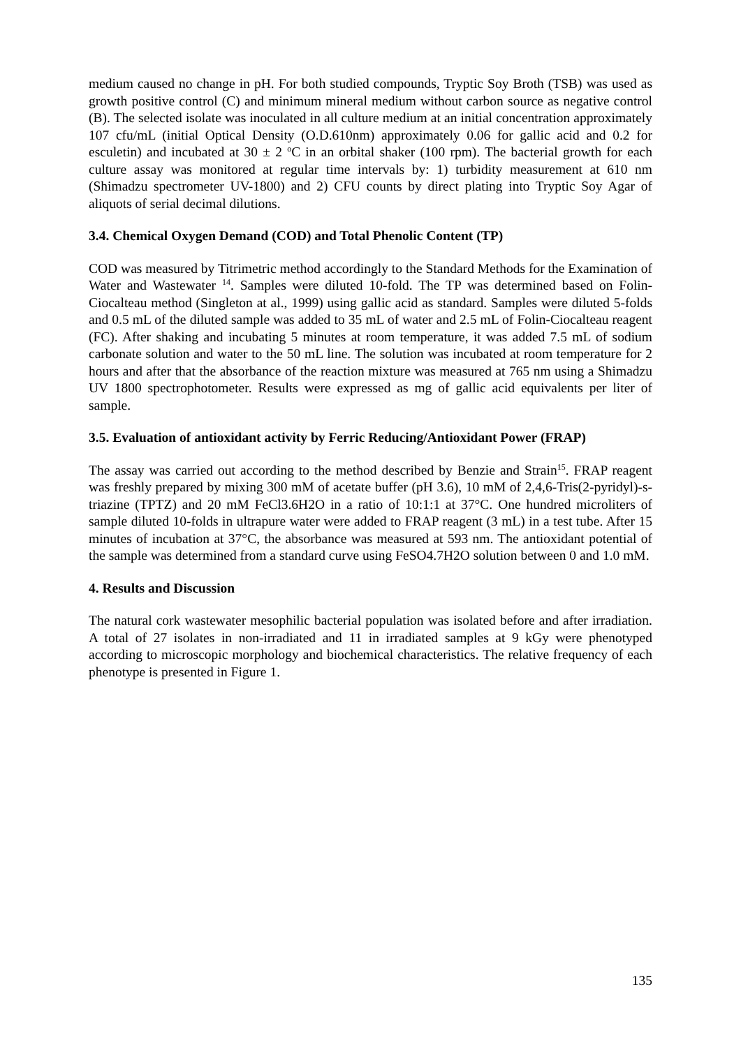medium caused no change in pH. For both studied compounds, Tryptic Soy Broth (TSB) was used as growth positive control (C) and minimum mineral medium without carbon source as negative control (B). The selected isolate was inoculated in all culture medium at an initial concentration approximately 107 cfu/mL (initial Optical Density (O.D.610nm) approximately 0.06 for gallic acid and 0.2 for esculetin) and incubated at 30 ± 2 <sup>o</sup>C in an orbital shaker (100 rpm). The bacterial growth for each culture assay was monitored at regular time intervals by: 1) turbidity measurement at 610 nm (Shimadzu spectrometer UV-1800) and 2) CFU counts by direct plating into Tryptic Soy Agar of aliquots of serial decimal dilutions.
3.4. Chemical Oxygen Demand (COD) and Total Phenolic Content (TP)
COD was measured by Titrimetric method accordingly to the Standard Methods for the Examination of Water and Wastewater <sup>14</sup>. Samples were diluted 10-fold. The TP was determined based on Folin-Ciocalteau method (Singleton at al., 1999) using gallic acid as standard. Samples were diluted 5-folds and 0.5 mL of the diluted sample was added to 35 mL of water and 2.5 mL of Folin-Ciocalteau reagent (FC). After shaking and incubating 5 minutes at room temperature, it was added 7.5 mL of sodium carbonate solution and water to the 50 mL line. The solution was incubated at room temperature for 2 hours and after that the absorbance of the reaction mixture was measured at 765 nm using a Shimadzu UV 1800 spectrophotometer. Results were expressed as mg of gallic acid equivalents per liter of sample.
3.5. Evaluation of antioxidant activity by Ferric Reducing/Antioxidant Power (FRAP)
The assay was carried out according to the method described by Benzie and Strain<sup>15</sup>. FRAP reagent was freshly prepared by mixing 300 mM of acetate buffer (pH 3.6), 10 mM of 2,4,6-Tris(2-pyridyl)-s-triazine (TPTZ) and 20 mM FeCl3.6H2O in a ratio of 10:1:1 at 37°C. One hundred microliters of sample diluted 10-folds in ultrapure water were added to FRAP reagent (3 mL) in a test tube. After 15 minutes of incubation at 37°C, the absorbance was measured at 593 nm. The antioxidant potential of the sample was determined from a standard curve using FeSO4.7H2O solution between 0 and 1.0 mM.
4. Results and Discussion
The natural cork wastewater mesophilic bacterial population was isolated before and after irradiation. A total of 27 isolates in non-irradiated and 11 in irradiated samples at 9 kGy were phenotyped according to microscopic morphology and biochemical characteristics. The relative frequency of each phenotype is presented in Figure 1.
135